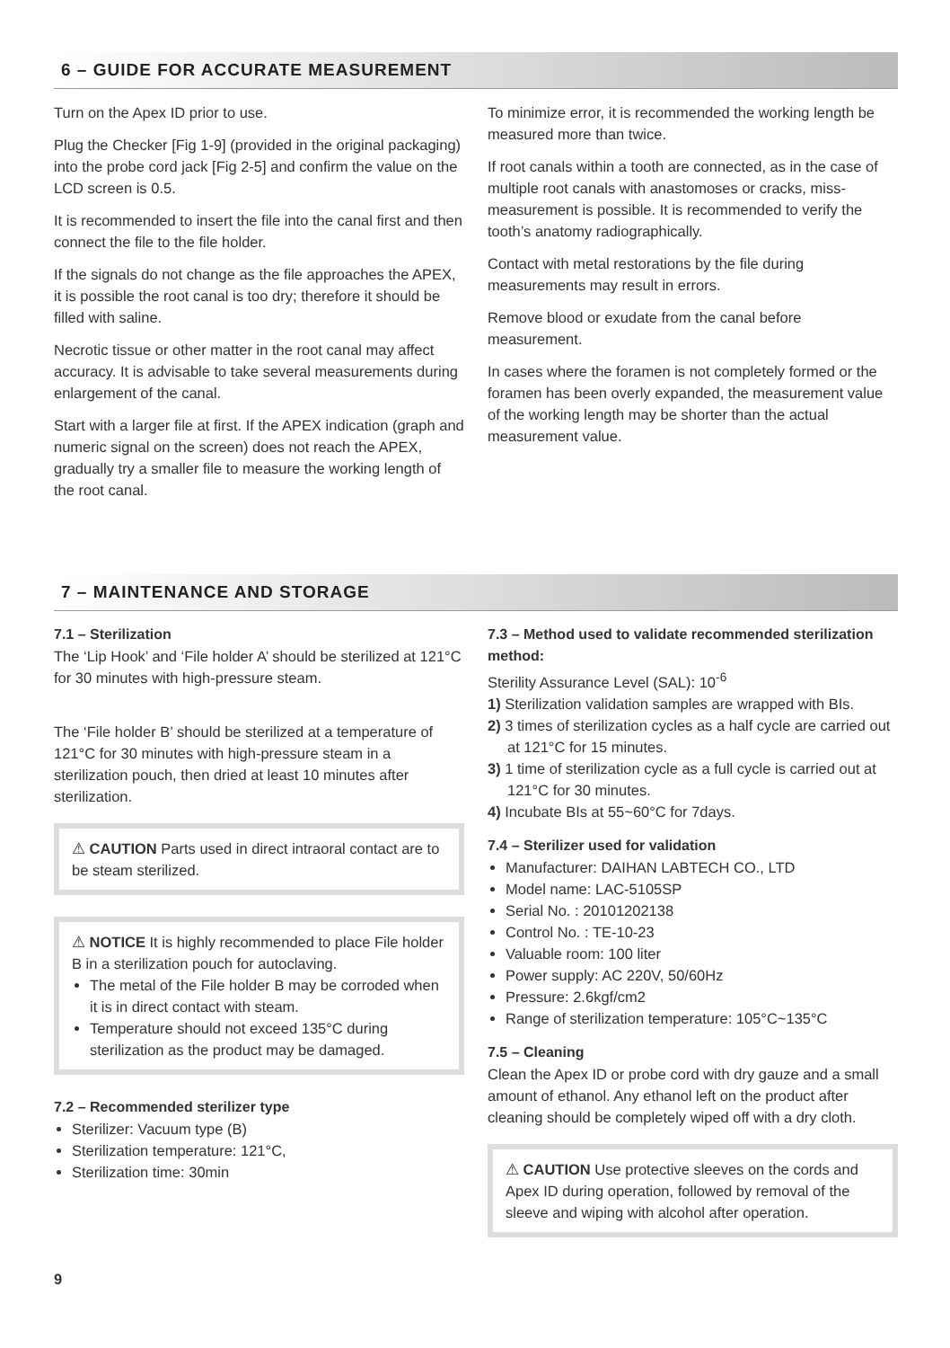6 – GUIDE FOR ACCURATE MEASUREMENT
Turn on the Apex ID prior to use.
Plug the Checker [Fig 1-9] (provided in the original packaging) into the probe cord jack [Fig 2-5] and confirm the value on the LCD screen is 0.5.
It is recommended to insert the file into the canal first and then connect the file to the file holder.
If the signals do not change as the file approaches the APEX, it is possible the root canal is too dry; therefore it should be filled with saline.
Necrotic tissue or other matter in the root canal may affect accuracy. It is advisable to take several measurements during enlargement of the canal.
Start with a larger file at first. If the APEX indication (graph and numeric signal on the screen) does not reach the APEX, gradually try a smaller file to measure the working length of the root canal.
To minimize error, it is recommended the working length be measured more than twice.
If root canals within a tooth are connected, as in the case of multiple root canals with anastomoses or cracks, miss-measurement is possible. It is recommended to verify the tooth’s anatomy radiographically.
Contact with metal restorations by the file during measurements may result in errors.
Remove blood or exudate from the canal before measurement.
In cases where the foramen is not completely formed or the foramen has been overly expanded, the measurement value of the working length may be shorter than the actual measurement value.
7 – MAINTENANCE AND STORAGE
7.1 – Sterilization
The ‘Lip Hook’ and ‘File holder A’ should be sterilized at 121°C for 30 minutes with high-pressure steam.
The ‘File holder B’ should be sterilized at a temperature of 121°C for 30 minutes with high-pressure steam in a sterilization pouch, then dried at least 10 minutes after sterilization.
⚠ CAUTION Parts used in direct intraoral contact are to be steam sterilized.
⚠ NOTICE It is highly recommended to place File holder B in a sterilization pouch for autoclaving.
The metal of the File holder B may be corroded when it is in direct contact with steam.
Temperature should not exceed 135°C during sterilization as the product may be damaged.
7.2 – Recommended sterilizer type
Sterilizer: Vacuum type (B)
Sterilization temperature: 121°C,
Sterilization time: 30min
7.3 – Method used to validate recommended sterilization method:
Sterility Assurance Level (SAL): 10<sup>-6</sup>
1) Sterilization validation samples are wrapped with BIs.
2) 3 times of sterilization cycles as a half cycle are carried out at 121°C for 15 minutes.
3) 1 time of sterilization cycle as a full cycle is carried out at 121°C for 30 minutes.
4) Incubate BIs at 55~60°C for 7days.
7.4 – Sterilizer used for validation
Manufacturer: DAIHAN LABTECH CO., LTD
Model name: LAC-5105SP
Serial No. : 20101202138
Control No. : TE-10-23
Valuable room: 100 liter
Power supply: AC 220V, 50/60Hz
Pressure: 2.6kgf/cm2
Range of sterilization temperature: 105°C~135°C
7.5 – Cleaning
Clean the Apex ID or probe cord with dry gauze and a small amount of ethanol. Any ethanol left on the product after cleaning should be completely wiped off with a dry cloth.
⚠ CAUTION Use protective sleeves on the cords and Apex ID during operation, followed by removal of the sleeve and wiping with alcohol after operation.
9